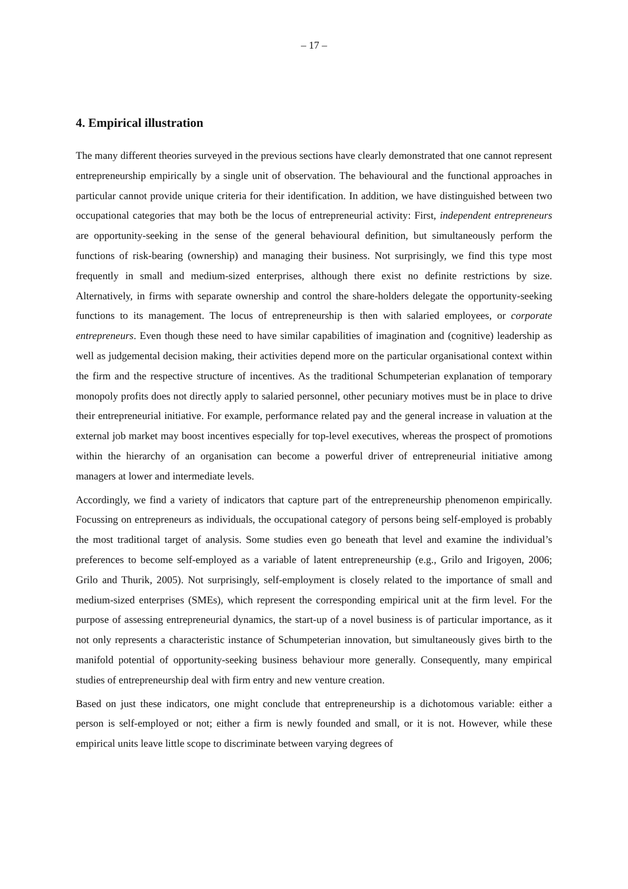– 17 –
4. Empirical illustration
The many different theories surveyed in the previous sections have clearly demonstrated that one cannot represent entrepreneurship empirically by a single unit of observation. The behavioural and the functional approaches in particular cannot provide unique criteria for their identification. In addition, we have distinguished between two occupational categories that may both be the locus of entrepreneurial activity: First, independent entrepreneurs are opportunity-seeking in the sense of the general behavioural definition, but simultaneously perform the functions of risk-bearing (ownership) and managing their business. Not surprisingly, we find this type most frequently in small and medium-sized enterprises, although there exist no definite restrictions by size. Alternatively, in firms with separate ownership and control the share-holders delegate the opportunity-seeking functions to its management. The locus of entrepreneurship is then with salaried employees, or corporate entrepreneurs. Even though these need to have similar capabilities of imagination and (cognitive) leadership as well as judgemental decision making, their activities depend more on the particular organisational context within the firm and the respective structure of incentives. As the traditional Schumpeterian explanation of temporary monopoly profits does not directly apply to salaried personnel, other pecuniary motives must be in place to drive their entrepreneurial initiative. For example, performance related pay and the general increase in valuation at the external job market may boost incentives especially for top-level executives, whereas the prospect of promotions within the hierarchy of an organisation can become a powerful driver of entrepreneurial initiative among managers at lower and intermediate levels.
Accordingly, we find a variety of indicators that capture part of the entrepreneurship phenomenon empirically. Focussing on entrepreneurs as individuals, the occupational category of persons being self-employed is probably the most traditional target of analysis. Some studies even go beneath that level and examine the individual’s preferences to become self-employed as a variable of latent entrepreneurship (e.g., Grilo and Irigoyen, 2006; Grilo and Thurik, 2005). Not surprisingly, self-employment is closely related to the importance of small and medium-sized enterprises (SMEs), which represent the corresponding empirical unit at the firm level. For the purpose of assessing entrepreneurial dynamics, the start-up of a novel business is of particular importance, as it not only represents a characteristic instance of Schumpeterian innovation, but simultaneously gives birth to the manifold potential of opportunity-seeking business behaviour more generally. Consequently, many empirical studies of entrepreneurship deal with firm entry and new venture creation.
Based on just these indicators, one might conclude that entrepreneurship is a dichotomous variable: either a person is self-employed or not; either a firm is newly founded and small, or it is not. However, while these empirical units leave little scope to discriminate between varying degrees of